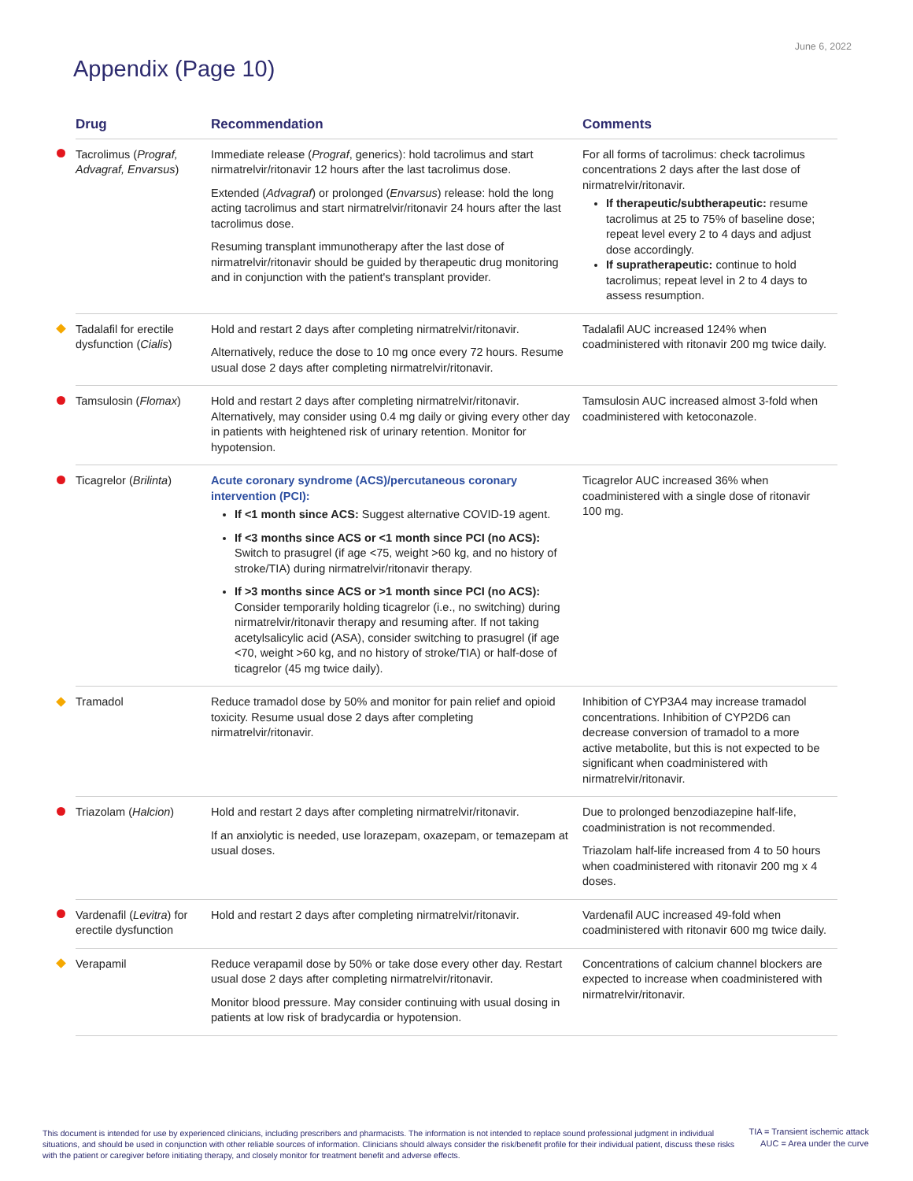June 6, 2022
Appendix (Page 10)
| | Drug | Recommendation | Comments |
| --- | --- | --- | --- |
| | Tacrolimus ( Prograf, Advagraf, Envarsus ) | Immediate release ( Prograf , generics): hold tacrolimus and start nirmatrelvir/ritonavir 12 hours after the last tacrolimus dose. Extended ( Advagraf ) or prolonged ( Envarsus ) release: hold the long acting tacrolimus and start nirmatrelvir/ritonavir 24 hours after the last tacrolimus dose. Resuming transplant immunotherapy after the last dose of nirmatrelvir/ritonavir should be guided by therapeutic drug monitoring and in conjunction with the patient's transplant provider. | For all forms of tacrolimus: check tacrolimus concentrations 2 days after the last dose of nirmatrelvir/ritonavir. If therapeutic/subtherapeutic: resume tacrolimus at 25 to 75% of baseline dose; repeat level every 2 to 4 days and adjust dose accordingly. If supratherapeutic: continue to hold tacrolimus; repeat level in 2 to 4 days to assess resumption. |
| | Tadalafil for erectile dysfunction ( Cialis ) | Hold and restart 2 days after completing nirmatrelvir/ritonavir. Alternatively, reduce the dose to 10 mg once every 72 hours. Resume usual dose 2 days after completing nirmatrelvir/ritonavir. | Tadalafil AUC increased 124% when coadministered with ritonavir 200 mg twice daily. |
| | Tamsulosin ( Flomax ) | Hold and restart 2 days after completing nirmatrelvir/ritonavir. Alternatively, may consider using 0.4 mg daily or giving every other day in patients with heightened risk of urinary retention. Monitor for hypotension. | Tamsulosin AUC increased almost 3-fold when coadministered with ketoconazole. |
| | Ticagrelor ( Brilinta ) | Acute coronary syndrome (ACS)/percutaneous coronary intervention (PCI): If <1 month since ACS: Suggest alternative COVID-19 agent. If <3 months since ACS or <1 month since PCI (no ACS): Switch to prasugrel (if age <75, weight >60 kg, and no history of stroke/TIA) during nirmatrelvir/ritonavir therapy. If >3 months since ACS or >1 month since PCI (no ACS): Consider temporarily holding ticagrelor (i.e., no switching) during nirmatrelvir/ritonavir therapy and resuming after. If not taking acetylsalicylic acid (ASA), consider switching to prasugrel (if age <70, weight >60 kg, and no history of stroke/TIA) or half-dose of ticagrelor (45 mg twice daily). | Ticagrelor AUC increased 36% when coadministered with a single dose of ritonavir 100 mg. |
| | Tramadol | Reduce tramadol dose by 50% and monitor for pain relief and opioid toxicity. Resume usual dose 2 days after completing nirmatrelvir/ritonavir. | Inhibition of CYP3A4 may increase tramadol concentrations. Inhibition of CYP2D6 can decrease conversion of tramadol to a more active metabolite, but this is not expected to be significant when coadministered with nirmatrelvir/ritonavir. |
| | Triazolam ( Halcion ) | Hold and restart 2 days after completing nirmatrelvir/ritonavir. If an anxiolytic is needed, use lorazepam, oxazepam, or temazepam at usual doses. | Due to prolonged benzodiazepine half-life, coadministration is not recommended. Triazolam half-life increased from 4 to 50 hours when coadministered with ritonavir 200 mg x 4 doses. |
| | Vardenafil ( Levitra ) for erectile dysfunction | Hold and restart 2 days after completing nirmatrelvir/ritonavir. | Vardenafil AUC increased 49-fold when coadministered with ritonavir 600 mg twice daily. |
| | Verapamil | Reduce verapamil dose by 50% or take dose every other day. Restart usual dose 2 days after completing nirmatrelvir/ritonavir. Monitor blood pressure. May consider continuing with usual dosing in patients at low risk of bradycardia or hypotension. | Concentrations of calcium channel blockers are expected to increase when coadministered with nirmatrelvir/ritonavir. |
This document is intended for use by experienced clinicians, including prescribers and pharmacists. The information is not intended to replace sound professional judgment in individual situations, and should be used in conjunction with other reliable sources of information. Clinicians should always consider the risk/benefit profile for their individual patient, discuss these risks with the patient or caregiver before initiating therapy, and closely monitor for treatment benefit and adverse effects.
TIA = Transient ischemic attack
AUC = Area under the curve